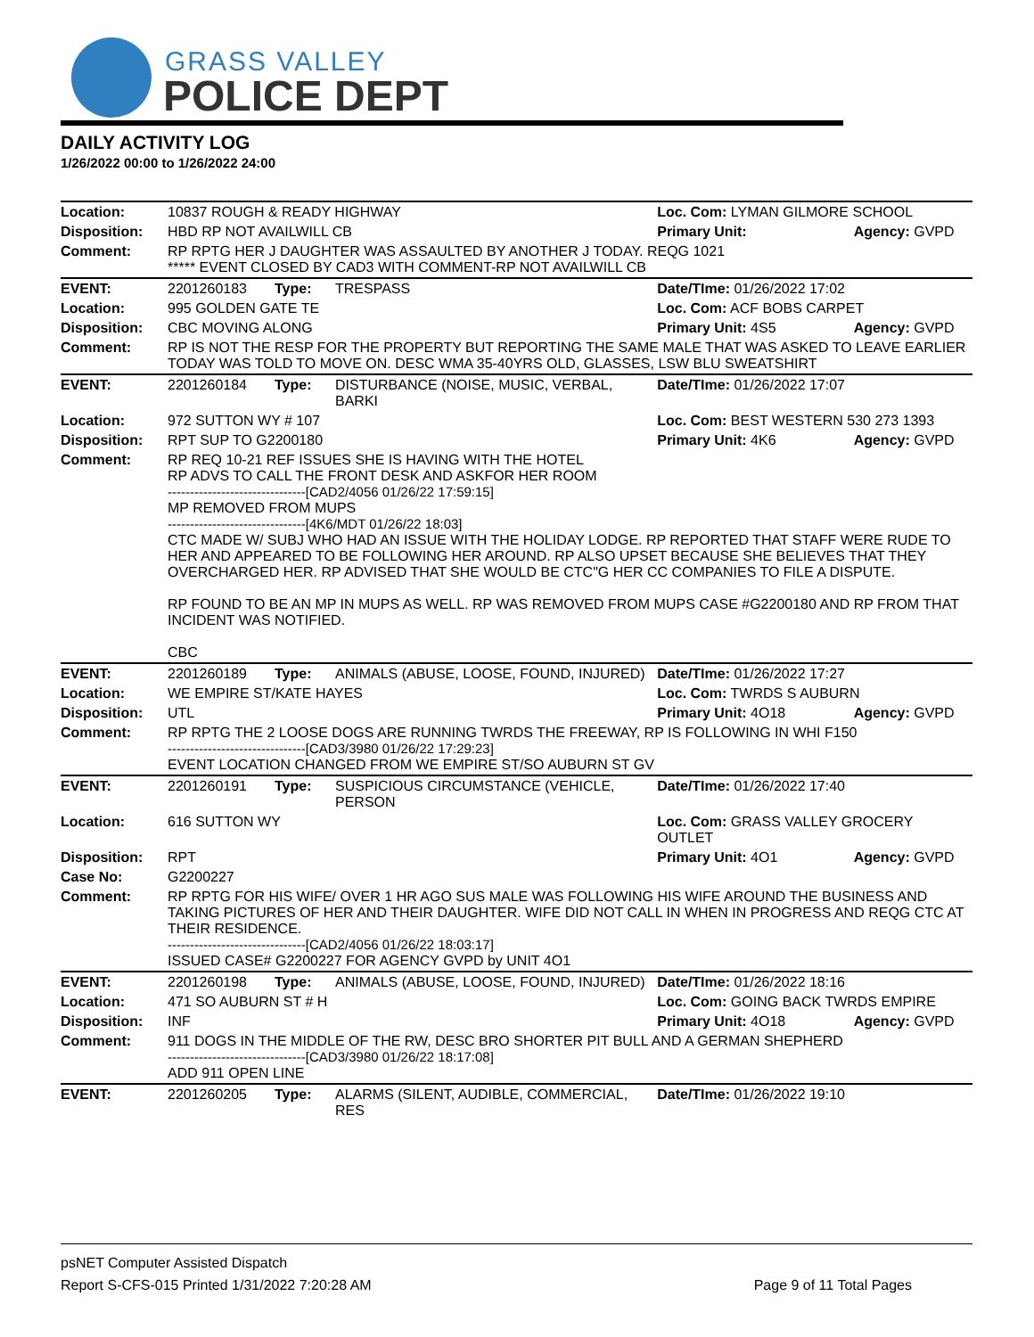GRASS VALLEY
POLICE DEPT
DAILY ACTIVITY LOG
1/26/2022 00:00 to 1/26/2022 24:00
| Location: | 10837 ROUGH & READY HIGHWAY | | | Loc. Com: LYMAN GILMORE SCHOOL | |
| Disposition: | HBD RP NOT AVAILWILL CB | | | Primary Unit: | Agency: GVPD |
| Comment: | RP RPTG HER J DAUGHTER WAS ASSAULTED BY ANOTHER J TODAY. REQG 1021 ***** EVENT CLOSED BY CAD3 WITH COMMENT-RP NOT AVAILWILL CB | | | | |
| EVENT: | 2201260183 | Type: | TRESPASS | Date/TIme: 01/26/2022 17:02 | |
| Location: | 995 GOLDEN GATE TE | | | Loc. Com: ACF BOBS CARPET | |
| Disposition: | CBC MOVING ALONG | | | Primary Unit: 4S5 | Agency: GVPD |
| Comment: | RP IS NOT THE RESP FOR THE PROPERTY BUT REPORTING THE SAME MALE THAT WAS ASKED TO LEAVE EARLIER TODAY WAS TOLD TO MOVE ON. DESC WMA 35-40YRS OLD, GLASSES, LSW BLU SWEATSHIRT | | | | |
| EVENT: | 2201260184 | Type: | DISTURBANCE (NOISE, MUSIC, VERBAL, BARKI | Date/TIme: 01/26/2022 17:07 | |
| Location: | 972 SUTTON WY # 107 | | | Loc. Com: BEST WESTERN 530 273 1393 | |
| Disposition: | RPT SUP TO G2200180 | | | Primary Unit: 4K6 | Agency: GVPD |
| Comment: | RP REQ 10-21 REF ISSUES SHE IS HAVING WITH THE HOTEL RP ADVS TO CALL THE FRONT DESK AND ASKFOR HER ROOM -------------------------------[CAD2/4056 01/26/22 17:59:15] MP REMOVED FROM MUPS -------------------------------[4K6/MDT 01/26/22 18:03] CTC MADE W/ SUBJ WHO HAD AN ISSUE WITH THE HOLIDAY LODGE. RP REPORTED THAT STAFF WERE RUDE TO HER AND APPEARED TO BE FOLLOWING HER AROUND. RP ALSO UPSET BECAUSE SHE BELIEVES THAT THEY OVERCHARGED HER. RP ADVISED THAT SHE WOULD BE CTC"G HER CC COMPANIES TO FILE A DISPUTE. RP FOUND TO BE AN MP IN MUPS AS WELL. RP WAS REMOVED FROM MUPS CASE #G2200180 AND RP FROM THAT INCIDENT WAS NOTIFIED. CBC | | | | |
| EVENT: | 2201260189 | Type: | ANIMALS (ABUSE, LOOSE, FOUND, INJURED) | Date/TIme: 01/26/2022 17:27 | |
| Location: | WE EMPIRE ST/KATE HAYES | | | Loc. Com: TWRDS S AUBURN | |
| Disposition: | UTL | | | Primary Unit: 4O18 | Agency: GVPD |
| Comment: | RP RPTG THE 2 LOOSE DOGS ARE RUNNING TWRDS THE FREEWAY, RP IS FOLLOWING IN WHI F150 -------------------------------[CAD3/3980 01/26/22 17:29:23] EVENT LOCATION CHANGED FROM WE EMPIRE ST/SO AUBURN ST GV | | | | |
| EVENT: | 2201260191 | Type: | SUSPICIOUS CIRCUMSTANCE (VEHICLE, PERSON | Date/TIme: 01/26/2022 17:40 | |
| Location: | 616 SUTTON WY | | | Loc. Com: GRASS VALLEY GROCERY OUTLET | |
| Disposition: | RPT | | | Primary Unit: 4O1 | Agency: GVPD |
| Case No: | G2200227 | | | | |
| Comment: | RP RPTG FOR HIS WIFE/ OVER 1 HR AGO SUS MALE WAS FOLLOWING HIS WIFE AROUND THE BUSINESS AND TAKING PICTURES OF HER AND THEIR DAUGHTER. WIFE DID NOT CALL IN WHEN IN PROGRESS AND REQG CTC AT THEIR RESIDENCE. -------------------------------[CAD2/4056 01/26/22 18:03:17] ISSUED CASE# G2200227 FOR AGENCY GVPD by UNIT 4O1 | | | | |
| EVENT: | 2201260198 | Type: | ANIMALS (ABUSE, LOOSE, FOUND, INJURED) | Date/TIme: 01/26/2022 18:16 | |
| Location: | 471 SO AUBURN ST # H | | | Loc. Com: GOING BACK TWRDS EMPIRE | |
| Disposition: | INF | | | Primary Unit: 4O18 | Agency: GVPD |
| Comment: | 911 DOGS IN THE MIDDLE OF THE RW, DESC BRO SHORTER PIT BULL AND A GERMAN SHEPHERD -------------------------------[CAD3/3980 01/26/22 18:17:08] ADD 911 OPEN LINE | | | | |
| EVENT: | 2201260205 | Type: | ALARMS (SILENT, AUDIBLE, COMMERCIAL, RES | Date/TIme: 01/26/2022 19:10 | |
psNET Computer Assisted Dispatch
Report S-CFS-015 Printed 1/31/2022 7:20:28 AM Page 9 of 11 Total Pages